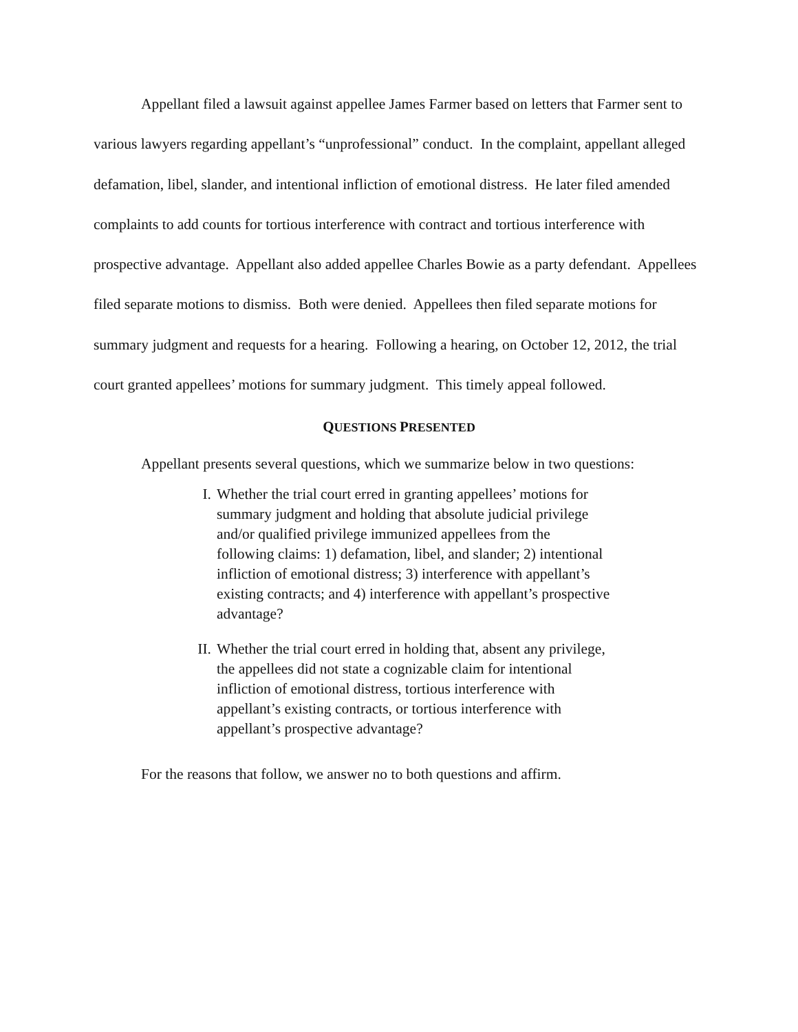Appellant filed a lawsuit against appellee James Farmer based on letters that Farmer sent to various lawyers regarding appellant’s “unprofessional” conduct. In the complaint, appellant alleged defamation, libel, slander, and intentional infliction of emotional distress. He later filed amended complaints to add counts for tortious interference with contract and tortious interference with prospective advantage. Appellant also added appellee Charles Bowie as a party defendant. Appellees filed separate motions to dismiss. Both were denied. Appellees then filed separate motions for summary judgment and requests for a hearing. Following a hearing, on October 12, 2012, the trial court granted appellees’ motions for summary judgment. This timely appeal followed.
QUESTIONS PRESENTED
Appellant presents several questions, which we summarize below in two questions:
I. Whether the trial court erred in granting appellees’ motions for summary judgment and holding that absolute judicial privilege and/or qualified privilege immunized appellees from the following claims: 1) defamation, libel, and slander; 2) intentional infliction of emotional distress; 3) interference with appellant’s existing contracts; and 4) interference with appellant’s prospective advantage?
II. Whether the trial court erred in holding that, absent any privilege, the appellees did not state a cognizable claim for intentional infliction of emotional distress, tortious interference with appellant’s existing contracts, or tortious interference with appellant’s prospective advantage?
For the reasons that follow, we answer no to both questions and affirm.